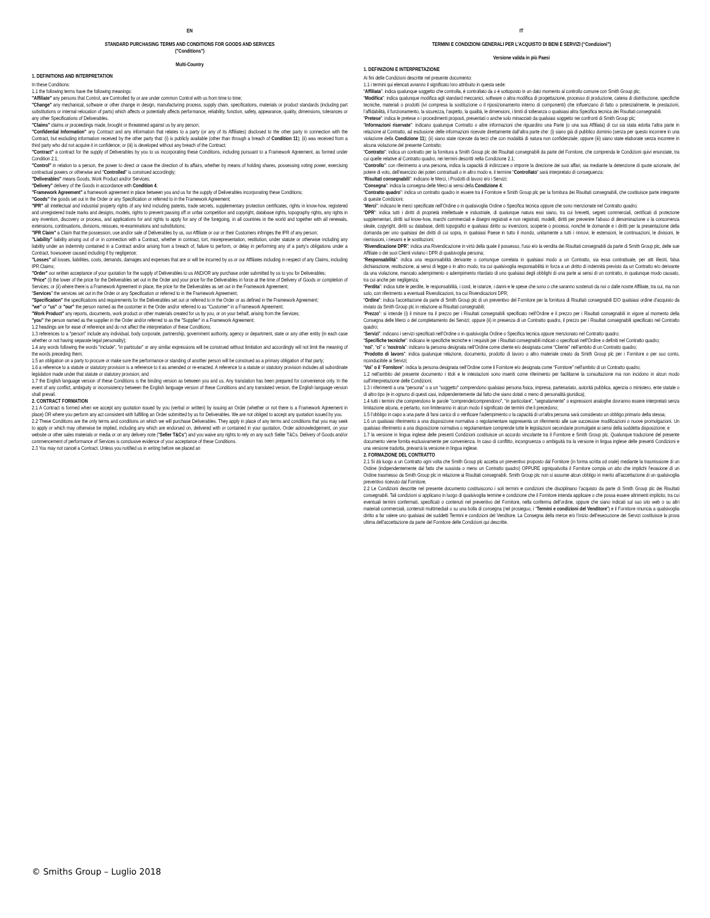EN
STANDARD PURCHASING TERMS AND CONDITIONS FOR GOODS AND SERVICES
("Conditions")
Multi-Country
1. DEFINITIONS AND INTERPRETATION
In these Conditions:
1.1 the following terms have the following meanings:
"Affiliate" any persons that Control, are Controlled by or are under common Control with us from time to time;
"Change" any mechanical, software or other change in design, manufacturing process, supply chain, specifications, materials or product standards (including part substitutions or internal relocation of parts) which affects or potentially affects performance, reliability, function, safety, appearance, quality, dimensions, tolerances or any other Specifications of Deliverables.
"Claims" claims or proceedings made, brought or threatened against us by any person;
"Confidential Information" any Contract and any information that relates to a party (or any of its Affiliates) disclosed to the other party in connection with the Contract, but excluding information received by the other party that: (i) is publicly available (other than through a breach of Condition 11); (ii) was received from a third party who did not acquire it in confidence; or (iii) is developed without any breach of the Contract;
"Contract" a contract for the supply of Deliverables by you to us incorporating these Conditions, including pursuant to a Framework Agreement, as formed under Condition 2.1;
"Control" in relation to a person, the power to direct or cause the direction of its affairs, whether by means of holding shares, possessing voting power, exercising contractual powers or otherwise and "Controlled" is construed accordingly;
"Deliverables" means Goods, Work Product and/or Services;
"Delivery" delivery of the Goods in accordance with Condition 4;
"Framework Agreement" a framework agreement in place between you and us for the supply of Deliverables incorporating these Conditions;
"Goods" the goods set out in the Order or any Specification or referred to in the Framework Agreement;
"IPR" all intellectual and industrial property rights of any kind including patents, trade secrets, supplementary protection certificates, rights in know-how, registered and unregistered trade marks and designs, models, rights to prevent passing off or unfair competition and copyright, database rights, topography rights, any rights in any invention, discovery or process, and applications for and rights to apply for any of the foregoing, in all countries in the world and together with all renewals, extensions, continuations, divisions, reissues, re-examinations and substitutions;
"IPR Claim" a Claim that the possession, use and/or sale of Deliverables by us, our Affiliate or our or their Customers infringes the IPR of any person;
"Liability" liability arising out of or in connection with a Contract, whether in contract, tort, misrepresentation, restitution, under statute or otherwise including any liability under an indemnity contained in a Contract and/or arising from a breach of, failure to perform, or delay in performing any of a party’s obligations under a Contract, howsoever caused including if by negligence;
"Losses" all losses, liabilities, costs, demands, damages and expenses that are or will be incurred by us or our Affiliates including in respect of any Claims, including IPR Claims;
"Order" our written acceptance of your quotation for the supply of Deliverables to us AND/OR any purchase order submitted by us to you for Deliverables;
"Price" (i) the lower of the price for the Deliverables set out in the Order and your price for the Deliverables in force at the time of Delivery of Goods or completion of Services; or (ii) where there is a Framework Agreement in place, the price for the Deliverables as set out in the Framework Agreement;
"Services" the services set out in the Order or any Specification or referred to in the Framework Agreement;
"Specification" the specifications and requirements for the Deliverables set out or referred to in the Order or as defined in the Framework Agreement;
"we" or "us" or "our" the person named as the customer in the Order and/or referred to as "Customer" in a Framework Agreement;
"Work Product" any reports, documents, work product or other materials created for us by you, or on your behalf, arising from the Services;
"you" the person named as the supplier in the Order and/or referred to as the "Supplier" in a Framework Agreement;
1.2 headings are for ease of reference and do not affect the interpretation of these Conditions;
1.3 references to a "person" include any individual, body corporate, partnership, government authority, agency or department, state or any other entity (in each case whether or not having separate legal personality);
1.4 any words following the words "include", "in particular" or any similar expressions will be construed without limitation and accordingly will not limit the meaning of the words preceding them;
1.5 an obligation on a party to procure or make sure the performance or standing of another person will be construed as a primary obligation of that party;
1.6 a reference to a statute or statutory provision is a reference to it as amended or re-enacted. A reference to a statute or statutory provision includes all subordinate legislation made under that statute or statutory provision; and
1.7 the English language version of these Conditions is the binding version as between you and us. Any translation has been prepared for convenience only. In the event of any conflict, ambiguity or inconsistency between the English language version of these Conditions and any translated version, the English language version shall prevail.
2. CONTRACT FORMATION
2.1 A Contract is formed when we accept any quotation issued by you (verbal or written) by issuing an Order (whether or not there is a Framework Agreement in place) OR where you perform any act consistent with fulfilling an Order submitted by us for Deliverables. We are not obliged to accept any quotation issued by you.
2.2 These Conditions are the only terms and conditions on which we will purchase Deliverables. They apply in place of any terms and conditions that you may seek to apply or which may otherwise be implied, including any which are endorsed on, delivered with or contained in your quotation, Order acknowledgement, on your website or other sales materials or media or on any delivery note ("Seller T&Cs") and you waive any rights to rely on any such Seller T&Cs. Delivery of Goods and/or commencement of performance of Services is conclusive evidence of your acceptance of these Conditions.
2.3 You may not cancel a Contract. Unless you notified us in writing before we placed an
IT
TERMINI E CONDIZIONI GENERALI PER L’ACQUISTO DI BENI E SERVIZI (“Condizioni”)
Versione valida in più Paesi
1. DEFINIZIONI E INTERPRETAZIONE
Ai fini delle Condizioni descritte nel presente documento:
1.1 i termini qui elencati avranno il significato loro attribuito in questa sede:
“Affiliata”: indica qualunque soggetto che controlla, è controllato da o è sottoposto in un dato momento al controllo comune con Smith Group plc;
“Modifica”: indica qualunque modifica agli standard meccanici, software o altra modifica di progettazione, processo di produzione, catena di distribuzione, specifiche tecniche, materiali o prodotti (ivi compresa la sostituzione o il riposizionamento interno di componenti) che influenzano di fatto o potenzialmente, le prestazioni, l’affidabilità, il funzionamento, la sicurezza, l’aspetto, la qualità, le dimensioni, i limiti di tolleranza o qualsiasi altra Specifica tecnica dei Risultati consegnabili.
“Pretese”: indica le pretese o i procedimenti proposti, presentati o anche solo minacciati da qualsiasi soggetto nei confronti di Smith Group plc;
“Informazioni riservate”: indicano qualunque Contratto o altre informazioni che riguardino una Parte (o una sua Affiliata) di cui sia stata edotta l’altra parte in relazione al Contratto, ad esclusione delle informazioni ricevute direttamente dall’altra parte che: (i) siano già di pubblico dominio (senza per questo incorrere in una violazione della Condizione 11); (ii) siano state ricevute da terzi che con modalità di natura non confidenziale; oppure (iii) siano state elaborate senza incorrere in alcuna violazione del presente Contratto;
“Contratto”: indica un contratto per la fornitura a Smith Group plc dei Risultati consegnabili da parte del Fornitore, che comprenda le Condizioni quivi enunciate, tra cui quelle relative al Contratto quadro, nei termini descritti nella Condizione 2.1;
“Controllo”: con riferimento a una persona, indica la capacità di indirizzare o imporre la direzione dei suoi affari, sia mediante la detenzione di quote azionarie, del potere di voto, dell’esercizio dei poteri contrattuali o in altro modo e, il termine “Controllato” sarà interpretato di conseguenza;
“Risultati consegnabili”: indicano le Merci, i Prodotti di lavoro e/o i Servizi;
“Consegna”: indica la consegna delle Merci ai sensi della Condizione 4;
“Contratto quadro”: indica un contratto quadro in essere tra il Fornitore e Smith Group plc per la fornitura dei Risultati consegnabili, che costituisce parte integrante di queste Condizioni;
“Merci”: indicano le merci specificate nell’Ordine o in qualsivoglia Ordine o Specifica tecnica oppure che sono menzionate nel Contratto quadro;
“DPR”: indica tutti i diritti di proprietà intellettuale e industriale, di qualunque natura essi siano, tra cui brevetti, segreti commerciali, certificati di protezione supplementari, diritti sul know-how, marchi commerciali e disegni registrati e non registrati, modelli, diritti per prevenire l’abuso di denominazione o la concorrenza sleale, copyright, diritti su database, diritti topografici e qualsiasi diritto su invenzioni, scoperte o processi, nonché le domande e i diritti per la presentazione della domanda per uno qualsiasi dei diritti di cui sopra, in qualsiasi Paese in tutto il mondo, unitamente a tutti i rinnovi, le estensioni, le continuazioni, le divisioni, le riemissioni, i riesami e le sostituzioni;
“Rivendicazione DPR”: indica una Rivendicazione in virtù della quale il possesso, l’uso e/o la vendita dei Risultati consegnabili da parte di Smith Group plc, delle sue Affiliate o dei suoi Clienti violano i DPR di qualsivoglia persona;
“Responsabilità”: indica una responsabilità derivante o comunque correlata in qualsiasi modo a un Contratto, sia essa contrattuale, per atti illeciti, falsa dichiarazione, restituzione, ai sensi di legge o in altro modo, tra cui qualsivoglia responsabilità in forza a un diritto di indennità previsto da un Contratto e/o derivante da una violazione, mancato adempimento o adempimento ritardato di uno qualsiasi degli obblighi di una parte ai sensi di un contratto, in qualunque modo causato, tra cui anche per negligenza;
“Perdita”: indica tutte le perdite, le responsabilità, i costi, le istanze, i danni e le spese che sono o che saranno sostenuti da noi o dalle nostre Affiliate, tra cui, ma non solo, con riferimento a eventuali Rivendicazioni, tra cui Rivendicazioni DPR;
“Ordine”: indica l’accettazione da parte di Smith Group plc di un preventivo del Fornitore per la fornitura di Risultati consegnabili E/O qualsiasi ordine d’acquisto da inviato da Smith Group plc in relazione ai Risultati consegnabili;
“Prezzo”: si intende (i) il minore tra il prezzo per i Risultati consegnabili specificato nell’Ordine e il prezzo per i Risultati consegnabili in vigore al momento della Consegna delle Merci o del completamento dei Servizi; oppure (ii) in presenza di un Contratto quadro, il prezzo per i Risultati consegnabili specificato nel Contratto quadro;
“Servizi”: indicano i servizi specificati nell’Ordine o in qualsivoglia Ordine o Specifica tecnica oppure menzionato nel Contratto quadro;
“Specifiche tecniche”: indicano le specifiche tecniche e i requisiti per i Risultati consegnabili indicati o specificati nell’Ordine o definiti nel Contratto quadro;
“noi”, “ci” o “nostro/a”: indicano la persona designata nell’Ordine come cliente e/o designata come “Cliente” nell’ambito di un Contratto quadro;
“Prodotto di lavoro”: indica qualunque relazione, documento, prodotto di lavoro o altro materiale creato da Smith Group plc per i Fornitore o per suo conto, riconducibile ai Servizi;
“Voi” o il “Fornitore”: indica la persona designata nell’Ordine come il Fornitore e/o designata come “Fornitore” nell’ambito di un Contratto quadro;
1.2 nell’ambito del presente documento i titoli e le intestazioni sono inseriti come riferimento per facilitarne la consultazione ma non incidono in alcun modo sull’interpretazione delle Condizioni;
1.3 i riferimenti a una “persona” o a un “soggetto” comprendono qualsiasi persona fisica, impresa, partenariato, autorità pubblica, agenzia o ministero, ente statale o di altro tipo (e in ognuno di questi casi, indipendentemente dal fatto che siano dotati o meno di personalità giuridica);
1.4 tutti i termini che comprendono le parole “comprende/comprendono”, “in particolare”, “segnatamente” o espressioni analoghe dovranno essere interpretati senza limitazione alcuna, e pertanto, non limiteranno in alcun modo il significato dei termini che li precedono;
1.5 l’obbligo in capo a una parte di farsi carico di o verificare l’adempimento o la capacità di un’altra persona sarà considerato un obbligo primario della stessa;
1.6 un qualsiasi riferimento a una disposizione normativa o regolamentare rappresenta un riferimento alle sue successive modificazioni o nuove promulgazioni. Un qualsiasi riferimento a una disposizione normativa o regolamentare comprende tutte le legislazioni secondarie promulgate ai sensi della suddetta disposizione; e
1.7 la versione in lingua inglese delle presenti Condizioni costituisce un accordo vincolante tra il Fornitore e Smith Group plc. Qualunque traduzione del presente documento viene fornita esclusivamente per convenienza. In caso di conflitto, incongruenza o ambiguità tra la versione in lingua inglese delle presenti Condizioni e una versione tradotta, prevarrà la versione in lingua inglese.
2. FORMAZIONE DEL CONTRATTO
2.1 Si dà luogo a un Contratto ogni volta che Smith Group plc accetta un preventivo proposto dal Fornitore (in forma scritta od orale) mediante la trasmissione di un Ordine (indipendentemente dal fatto che sussista o meno un Contratto quadro) OPPURE ogniqualvolta il Fornitore compia un atto che implichi l’evasione di un Ordine trasmesso da Smith Group plc in relazione ai Risultati consegnabili. Smith Group plc non si assume alcun obbligo in merito all’accettazione di un qualsivoglia preventivo ricevuto dal Fornitore.
2.2 Le Condizioni descritte nel presente documento costituiscono i soli termini e condizioni che disciplinano l’acquisto da parte di Smith Group plc dei Risultati consegnabili. Tali condizioni si applicano in luogo di qualsivoglia termine e condizione che il Fornitore intenda applicare o che possa essere altrimenti implicito, tra cui eventuali termini confermati, specificati o contenuti nel preventivo del Fornitore, nella conferma dell’ordine, oppure che siano indicati sul suo sito web o su altri materiali commerciali, contenuti multimediali o su una bolla di consegna (nel prosieguo, i “Termini e condizioni del Venditore”) e il Fornitore rinuncia a qualsivoglia diritto a far valere uno qualsiasi dei suddetti Termini e condizioni del Venditore. La Consegna della merce e/o l’inizio dell’esecuzione dei Servizi costituisce la prova ultima dell’accettazione da parte del Fornitore delle Condizioni qui descritte.
© Smiths Group – Luglio 2018